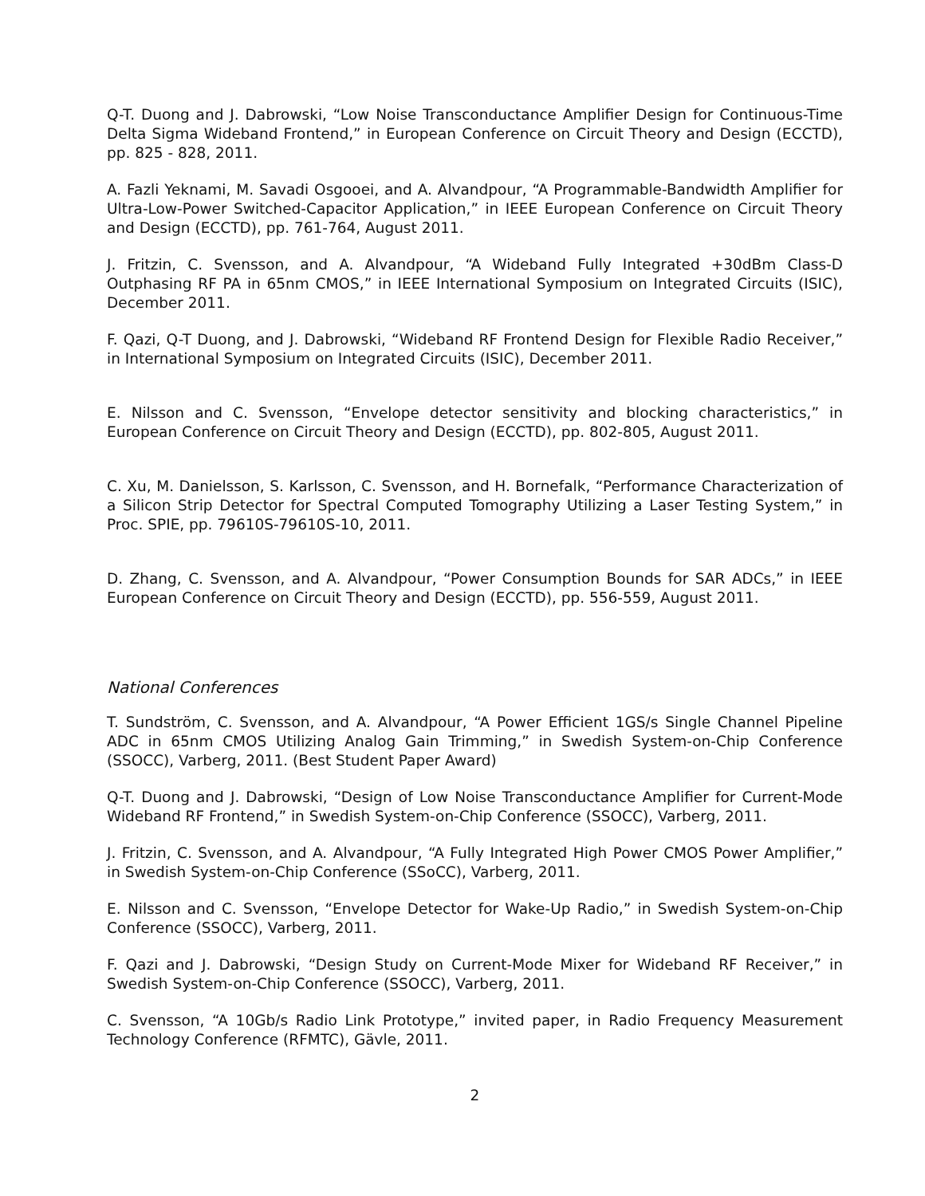Q-T. Duong and J. Dabrowski, “Low Noise Transconductance Amplifier Design for Continuous-Time Delta Sigma Wideband Frontend,” in European Conference on Circuit Theory and Design (ECCTD), pp. 825 - 828, 2011.
A. Fazli Yeknami, M. Savadi Osgooei, and A. Alvandpour, “A Programmable-Bandwidth Amplifier for Ultra-Low-Power Switched-Capacitor Application,” in IEEE European Conference on Circuit Theory and Design (ECCTD), pp. 761-764, August 2011.
J. Fritzin, C. Svensson, and A. Alvandpour, “A Wideband Fully Integrated +30dBm Class-D Outphasing RF PA in 65nm CMOS,” in IEEE International Symposium on Integrated Circuits (ISIC), December 2011.
F. Qazi, Q-T Duong, and J. Dabrowski, “Wideband RF Frontend Design for Flexible Radio Receiver,” in International Symposium on Integrated Circuits (ISIC), December 2011.
E. Nilsson and C. Svensson, “Envelope detector sensitivity and blocking characteristics,” in European Conference on Circuit Theory and Design (ECCTD), pp. 802-805, August 2011.
C. Xu, M. Danielsson, S. Karlsson, C. Svensson, and H. Bornefalk, “Performance Characterization of a Silicon Strip Detector for Spectral Computed Tomography Utilizing a Laser Testing System,” in Proc. SPIE, pp. 79610S-79610S-10, 2011.
D. Zhang, C. Svensson, and A. Alvandpour, “Power Consumption Bounds for SAR ADCs,” in IEEE European Conference on Circuit Theory and Design (ECCTD), pp. 556-559, August 2011.
National Conferences
T. Sundström, C. Svensson, and A. Alvandpour, “A Power Efficient 1GS/s Single Channel Pipeline ADC in 65nm CMOS Utilizing Analog Gain Trimming,” in Swedish System-on-Chip Conference (SSOCC), Varberg, 2011. (Best Student Paper Award)
Q-T. Duong and J. Dabrowski, “Design of Low Noise Transconductance Amplifier for Current-Mode Wideband RF Frontend,” in Swedish System-on-Chip Conference (SSOCC), Varberg, 2011.
J. Fritzin, C. Svensson, and A. Alvandpour, “A Fully Integrated High Power CMOS Power Amplifier,” in Swedish System-on-Chip Conference (SSoCC), Varberg, 2011.
E. Nilsson and C. Svensson, “Envelope Detector for Wake-Up Radio,” in Swedish System-on-Chip Conference (SSOCC), Varberg, 2011.
F. Qazi and J. Dabrowski, “Design Study on Current-Mode Mixer for Wideband RF Receiver,” in Swedish System-on-Chip Conference (SSOCC), Varberg, 2011.
C. Svensson, “A 10Gb/s Radio Link Prototype,” invited paper, in Radio Frequency Measurement Technology Conference (RFMTC), Gävle, 2011.
2